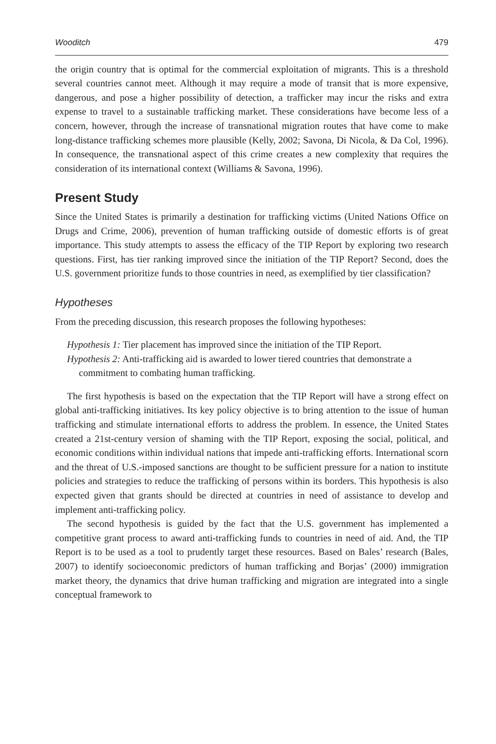Wooditch 479
the origin country that is optimal for the commercial exploitation of migrants. This is a threshold several countries cannot meet. Although it may require a mode of transit that is more expensive, dangerous, and pose a higher possibility of detection, a trafficker may incur the risks and extra expense to travel to a sustainable trafficking market. These considerations have become less of a concern, however, through the increase of transnational migration routes that have come to make long-distance trafficking schemes more plausible (Kelly, 2002; Savona, Di Nicola, & Da Col, 1996). In consequence, the transnational aspect of this crime creates a new complexity that requires the consideration of its international context (Williams & Savona, 1996).
Present Study
Since the United States is primarily a destination for trafficking victims (United Nations Office on Drugs and Crime, 2006), prevention of human trafficking outside of domestic efforts is of great importance. This study attempts to assess the efficacy of the TIP Report by exploring two research questions. First, has tier ranking improved since the initiation of the TIP Report? Second, does the U.S. government prioritize funds to those countries in need, as exemplified by tier classification?
Hypotheses
From the preceding discussion, this research proposes the following hypotheses:
Hypothesis 1: Tier placement has improved since the initiation of the TIP Report.
Hypothesis 2: Anti-trafficking aid is awarded to lower tiered countries that demonstrate a commitment to combating human trafficking.
The first hypothesis is based on the expectation that the TIP Report will have a strong effect on global anti-trafficking initiatives. Its key policy objective is to bring attention to the issue of human trafficking and stimulate international efforts to address the problem. In essence, the United States created a 21st-century version of shaming with the TIP Report, exposing the social, political, and economic conditions within individual nations that impede anti-trafficking efforts. International scorn and the threat of U.S.-imposed sanctions are thought to be sufficient pressure for a nation to institute policies and strategies to reduce the trafficking of persons within its borders. This hypothesis is also expected given that grants should be directed at countries in need of assistance to develop and implement anti-trafficking policy.
The second hypothesis is guided by the fact that the U.S. government has implemented a competitive grant process to award anti-trafficking funds to countries in need of aid. And, the TIP Report is to be used as a tool to prudently target these resources. Based on Bales’ research (Bales, 2007) to identify socioeconomic predictors of human trafficking and Borjas’ (2000) immigration market theory, the dynamics that drive human trafficking and migration are integrated into a single conceptual framework to